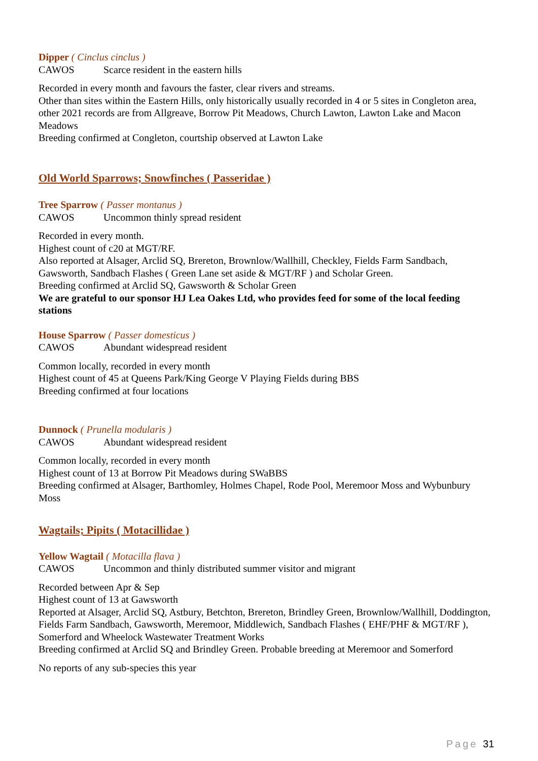Dipper ( Cinclus cinclus )
CAWOS Scarce resident in the eastern hills
Recorded in every month and favours the faster, clear rivers and streams.
Other than sites within the Eastern Hills, only historically usually recorded in 4 or 5 sites in Congleton area, other 2021 records are from Allgreave, Borrow Pit Meadows, Church Lawton, Lawton Lake and Macon Meadows
Breeding confirmed at Congleton, courtship observed at Lawton Lake
Old World Sparrows; Snowfinches ( Passeridae )
Tree Sparrow ( Passer montanus )
CAWOS Uncommon thinly spread resident
Recorded in every month.
Highest count of c20 at MGT/RF.
Also reported at Alsager, Arclid SQ, Brereton, Brownlow/Wallhill, Checkley, Fields Farm Sandbach, Gawsworth, Sandbach Flashes ( Green Lane set aside & MGT/RF ) and Scholar Green.
Breeding confirmed at Arclid SQ, Gawsworth & Scholar Green
We are grateful to our sponsor HJ Lea Oakes Ltd, who provides feed for some of the local feeding stations
House Sparrow ( Passer domesticus )
CAWOS Abundant widespread resident
Common locally, recorded in every month
Highest count of 45 at Queens Park/King George V Playing Fields during BBS
Breeding confirmed at four locations
Dunnock ( Prunella modularis )
CAWOS Abundant widespread resident
Common locally, recorded in every month
Highest count of 13 at Borrow Pit Meadows during SWaBBS
Breeding confirmed at Alsager, Barthomley, Holmes Chapel, Rode Pool, Meremoor Moss and Wybunbury Moss
Wagtails; Pipits ( Motacillidae )
Yellow Wagtail ( Motacilla flava )
CAWOS Uncommon and thinly distributed summer visitor and migrant
Recorded between Apr & Sep
Highest count of 13 at Gawsworth
Reported at Alsager, Arclid SQ, Astbury, Betchton, Brereton, Brindley Green, Brownlow/Wallhill, Doddington, Fields Farm Sandbach, Gawsworth, Meremoor, Middlewich, Sandbach Flashes ( EHF/PHF & MGT/RF ), Somerford and Wheelock Wastewater Treatment Works
Breeding confirmed at Arclid SQ and Brindley Green. Probable breeding at Meremoor and Somerford
No reports of any sub-species this year
Page 31